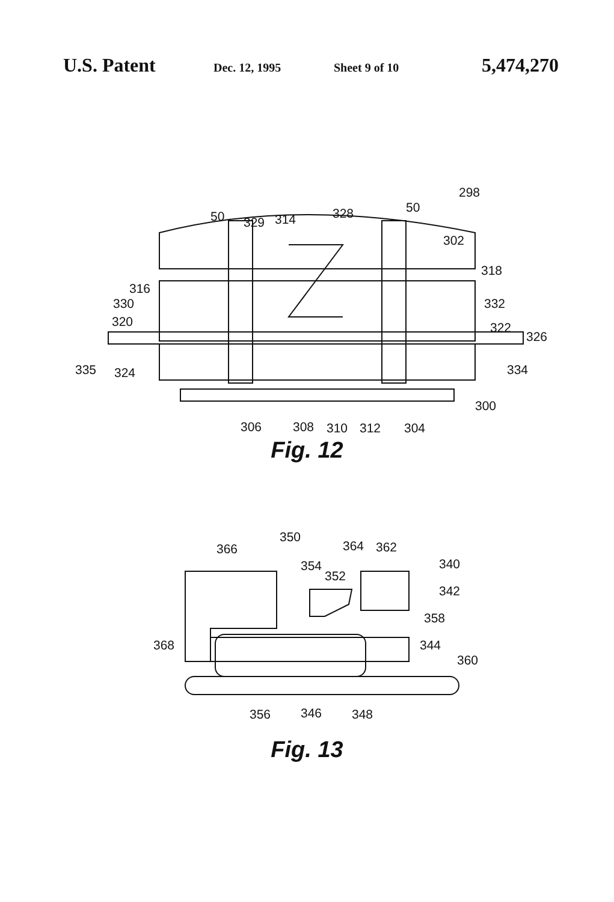U.S. Patent
Dec. 12, 1995 Sheet 9 of 10
5,474,270
298
50
329
314
328
50
302
318
316
330
320
332
322
326
335
324
334
300
306
308
310
312
304
Fig. 12
350
366
364
362
354
352
340
342
358
368
344
360
356
346
348
Fig. 13